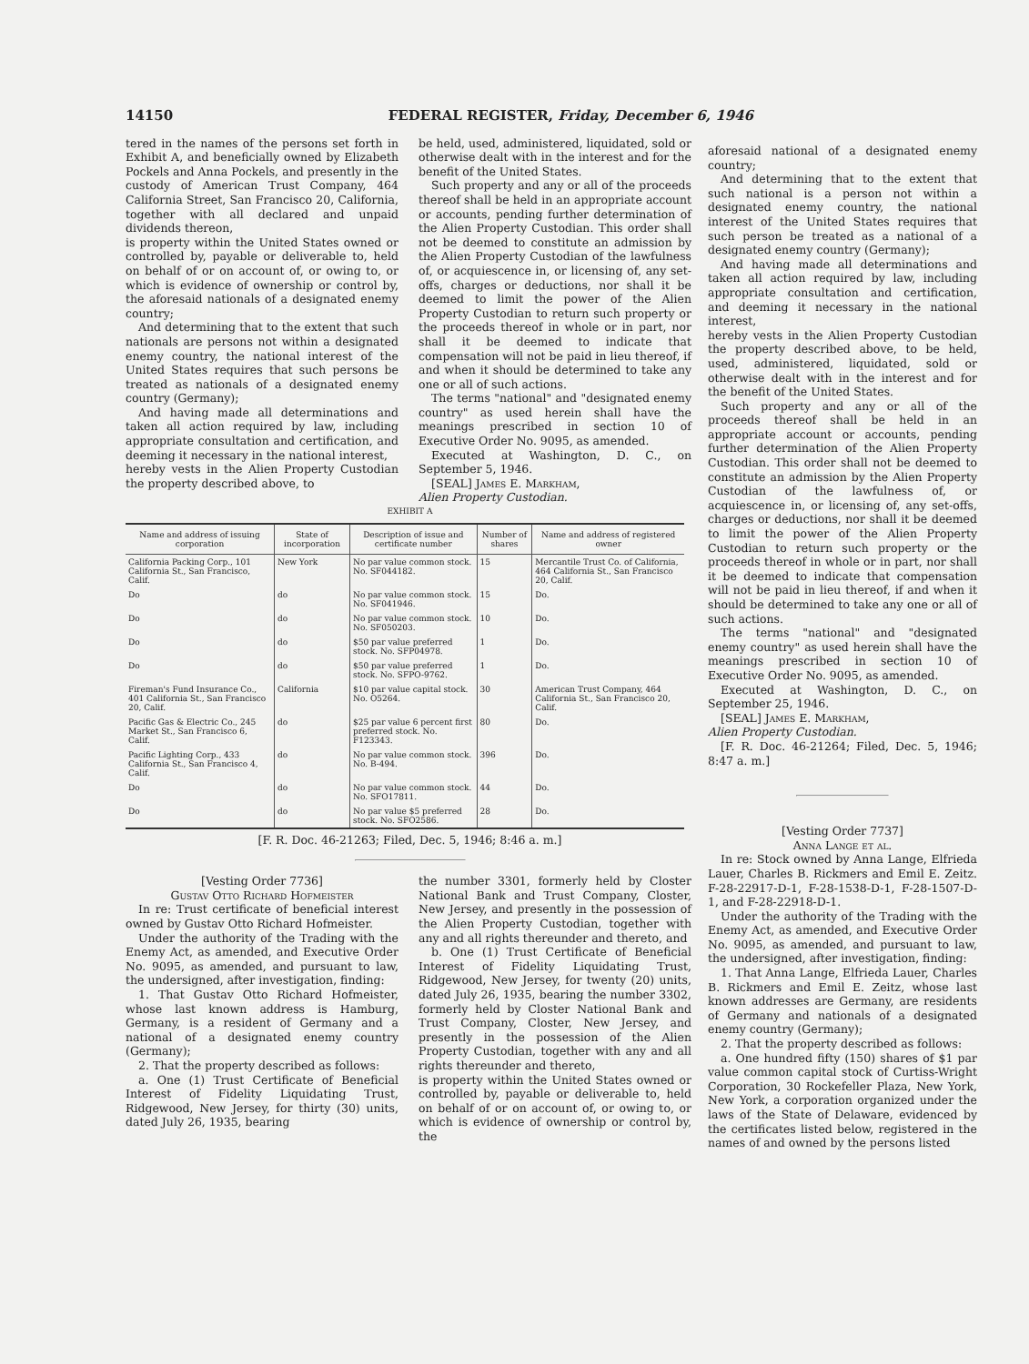14150 FEDERAL REGISTER, Friday, December 6, 1946
tered in the names of the persons set forth in Exhibit A, and beneficially owned by Elizabeth Pockels and Anna Pockels, and presently in the custody of American Trust Company, 464 California Street, San Francisco 20, California, together with all declared and unpaid dividends thereon,
is property within the United States owned or controlled by, payable or deliverable to, held on behalf of or on account of, or owing to, or which is evidence of ownership or control by, the aforesaid nationals of a designated enemy country;
And determining that to the extent that such nationals are persons not within a designated enemy country, the national interest of the United States requires that such persons be treated as nationals of a designated enemy country (Germany);
And having made all determinations and taken all action required by law, including appropriate consultation and certification, and deeming it necessary in the national interest,
hereby vests in the Alien Property Custodian the property described above, to
be held, used, administered, liquidated, sold or otherwise dealt with in the interest and for the benefit of the United States.
Such property and any or all of the proceeds thereof shall be held in an appropriate account or accounts, pending further determination of the Alien Property Custodian. This order shall not be deemed to constitute an admission by the Alien Property Custodian of the lawfulness of, or acquiescence in, or licensing of, any set-offs, charges or deductions, nor shall it be deemed to limit the power of the Alien Property Custodian to return such property or the proceeds thereof in whole or in part, nor shall it be deemed to indicate that compensation will not be paid in lieu thereof, if and when it should be determined to take any one or all of such actions.
The terms "national" and "designated enemy country" as used herein shall have the meanings prescribed in section 10 of Executive Order No. 9095, as amended.
Executed at Washington, D. C., on September 5, 1946.
[SEAL] James E. Markham,
Alien Property Custodian.
EXHIBIT A
| Name and address of issuing corporation | State of incorporation | Description of issue and certificate number | Number of shares | Name and address of registered owner |
| --- | --- | --- | --- | --- |
| California Packing Corp., 101 California St., San Francisco, Calif. | New York | No par value common stock. No. SF044182. | 15 | Mercantile Trust Co. of California, 464 California St., San Francisco 20, Calif. |
| Do | do | No par value common stock. No. SF041946. | 15 | Do. |
| Do | do | No par value common stock. No. SF050203. | 10 | Do. |
| Do | do | $50 par value preferred stock. No. SFP04978. | 1 | Do. |
| Do | do | $50 par value preferred stock. No. SFPO-9762. | 1 | Do. |
| Fireman's Fund Insurance Co., 401 California St., San Francisco 20, Calif. | California | $10 par value capital stock. No. O5264. | 30 | American Trust Company, 464 California St., San Francisco 20, Calif. |
| Pacific Gas & Electric Co., 245 Market St., San Francisco 6, Calif. | do | $25 par value 6 percent first preferred stock. No. F123343. | 80 | Do. |
| Pacific Lighting Corp., 433 California St., San Francisco 4, Calif. | do | No par value common stock. No. B-494. | 396 | Do. |
| Do | do | No par value common stock. No. SFO17811. | 44 | Do. |
| Do | do | No par value $5 preferred stock. No. SFO2586. | 28 | Do. |
[F. R. Doc. 46-21263; Filed, Dec. 5, 1946; 8:46 a. m.]
[Vesting Order 7736]
Gustav Otto Richard Hofmeister
In re: Trust certificate of beneficial interest owned by Gustav Otto Richard Hofmeister.
Under the authority of the Trading with the Enemy Act, as amended, and Executive Order No. 9095, as amended, and pursuant to law, the undersigned, after investigation, finding:
1. That Gustav Otto Richard Hofmeister, whose last known address is Hamburg, Germany, is a resident of Germany and a national of a designated enemy country (Germany);
2. That the property described as follows:
a. One (1) Trust Certificate of Beneficial Interest of Fidelity Liquidating Trust, Ridgewood, New Jersey, for thirty (30) units, dated July 26, 1935, bearing
the number 3301, formerly held by Closter National Bank and Trust Company, Closter, New Jersey, and presently in the possession of the Alien Property Custodian, together with any and all rights thereunder and thereto, and
b. One (1) Trust Certificate of Beneficial Interest of Fidelity Liquidating Trust, Ridgewood, New Jersey, for twenty (20) units, dated July 26, 1935, bearing the number 3302, formerly held by Closter National Bank and Trust Company, Closter, New Jersey, and presently in the possession of the Alien Property Custodian, together with any and all rights thereunder and thereto,
is property within the United States owned or controlled by, payable or deliverable to, held on behalf of or on account of, or owing to, or which is evidence of ownership or control by, the
aforesaid national of a designated enemy country;
And determining that to the extent that such national is a person not within a designated enemy country, the national interest of the United States requires that such person be treated as a national of a designated enemy country (Germany);
And having made all determinations and taken all action required by law, including appropriate consultation and certification, and deeming it necessary in the national interest,
hereby vests in the Alien Property Custodian the property described above, to be held, used, administered, liquidated, sold or otherwise dealt with in the interest and for the benefit of the United States.
Such property and any or all of the proceeds thereof shall be held in an appropriate account or accounts, pending further determination of the Alien Property Custodian. This order shall not be deemed to constitute an admission by the Alien Property Custodian of the lawfulness of, or acquiescence in, or licensing of, any set-offs, charges or deductions, nor shall it be deemed to limit the power of the Alien Property Custodian to return such property or the proceeds thereof in whole or in part, nor shall it be deemed to indicate that compensation will not be paid in lieu thereof, if and when it should be determined to take any one or all of such actions.
The terms "national" and "designated enemy country" as used herein shall have the meanings prescribed in section 10 of Executive Order No. 9095, as amended.
Executed at Washington, D. C., on September 25, 1946.
[SEAL] James E. Markham,
Alien Property Custodian.
[F. R. Doc. 46-21264; Filed, Dec. 5, 1946; 8:47 a. m.]
[Vesting Order 7737]
Anna Lange et al.
In re: Stock owned by Anna Lange, Elfrieda Lauer, Charles B. Rickmers and Emil E. Zeitz. F-28-22917-D-1, F-28-1538-D-1, F-28-1507-D-1, and F-28-22918-D-1.
Under the authority of the Trading with the Enemy Act, as amended, and Executive Order No. 9095, as amended, and pursuant to law, the undersigned, after investigation, finding:
1. That Anna Lange, Elfrieda Lauer, Charles B. Rickmers and Emil E. Zeitz, whose last known addresses are Germany, are residents of Germany and nationals of a designated enemy country (Germany);
2. That the property described as follows:
a. One hundred fifty (150) shares of $1 par value common capital stock of Curtiss-Wright Corporation, 30 Rockefeller Plaza, New York, New York, a corporation organized under the laws of the State of Delaware, evidenced by the certificates listed below, registered in the names of and owned by the persons listed